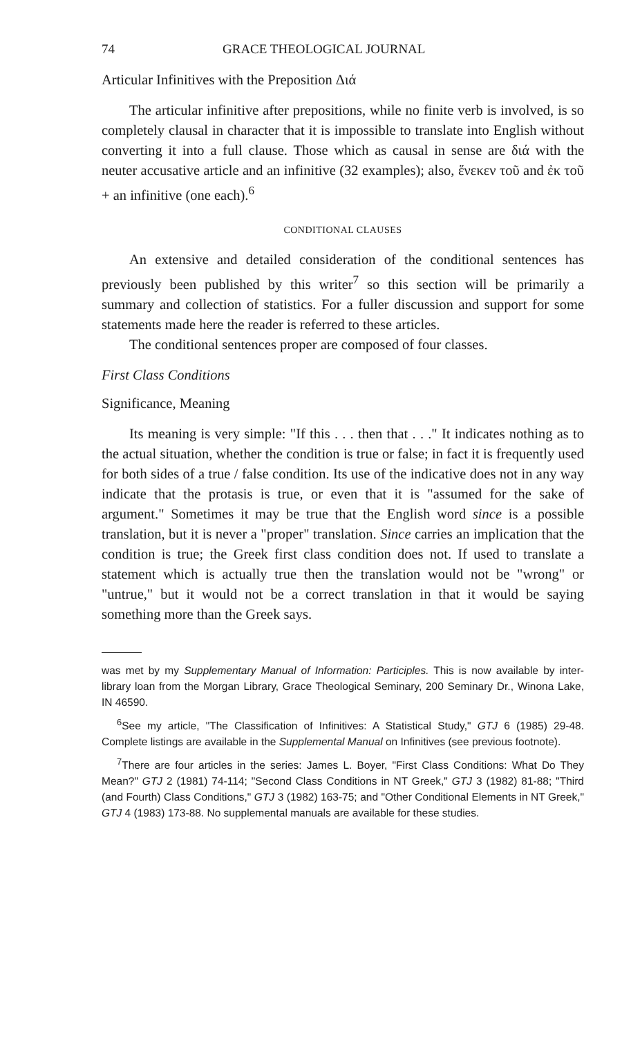74 GRACE THEOLOGICAL JOURNAL
Articular Infinitives with the Preposition Διά
The articular infinitive after prepositions, while no finite verb is involved, is so completely clausal in character that it is impossible to translate into English without converting it into a full clause. Those which as causal in sense are διά with the neuter accusative article and an infinitive (32 examples); also, ἕνεκεν τοῦ and ἐκ τοῦ + an infinitive (one each).<sup>6</sup>
CONDITIONAL CLAUSES
An extensive and detailed consideration of the conditional sentences has previously been published by this writer<sup>7</sup> so this section will be primarily a summary and collection of statistics. For a fuller discussion and support for some statements made here the reader is referred to these articles.
The conditional sentences proper are composed of four classes.
First Class Conditions
Significance, Meaning
Its meaning is very simple: "If this . . . then that . . ." It indicates nothing as to the actual situation, whether the condition is true or false; in fact it is frequently used for both sides of a true / false condition. Its use of the indicative does not in any way indicate that the protasis is true, or even that it is "assumed for the sake of argument." Sometimes it may be true that the English word since is a possible translation, but it is never a "proper" translation. Since carries an implication that the condition is true; the Greek first class condition does not. If used to translate a statement which is actually true then the translation would not be "wrong" or "untrue," but it would not be a correct translation in that it would be saying something more than the Greek says.
was met by my Supplementary Manual of Information: Participles. This is now available by inter-library loan from the Morgan Library, Grace Theological Seminary, 200 Seminary Dr., Winona Lake, IN 46590.
<sup>6</sup> See my article, "The Classification of Infinitives: A Statistical Study," GTJ 6 (1985) 29-48. Complete listings are available in the Supplemental Manual on Infinitives (see previous footnote).
<sup>7</sup> There are four articles in the series: James L. Boyer, "First Class Conditions: What Do They Mean?" GTJ 2 (1981) 74-114; "Second Class Conditions in NT Greek," GTJ 3 (1982) 81-88; "Third (and Fourth) Class Conditions," GTJ 3 (1982) 163-75; and "Other Conditional Elements in NT Greek," GTJ 4 (1983) 173-88. No supplemental manuals are available for these studies.